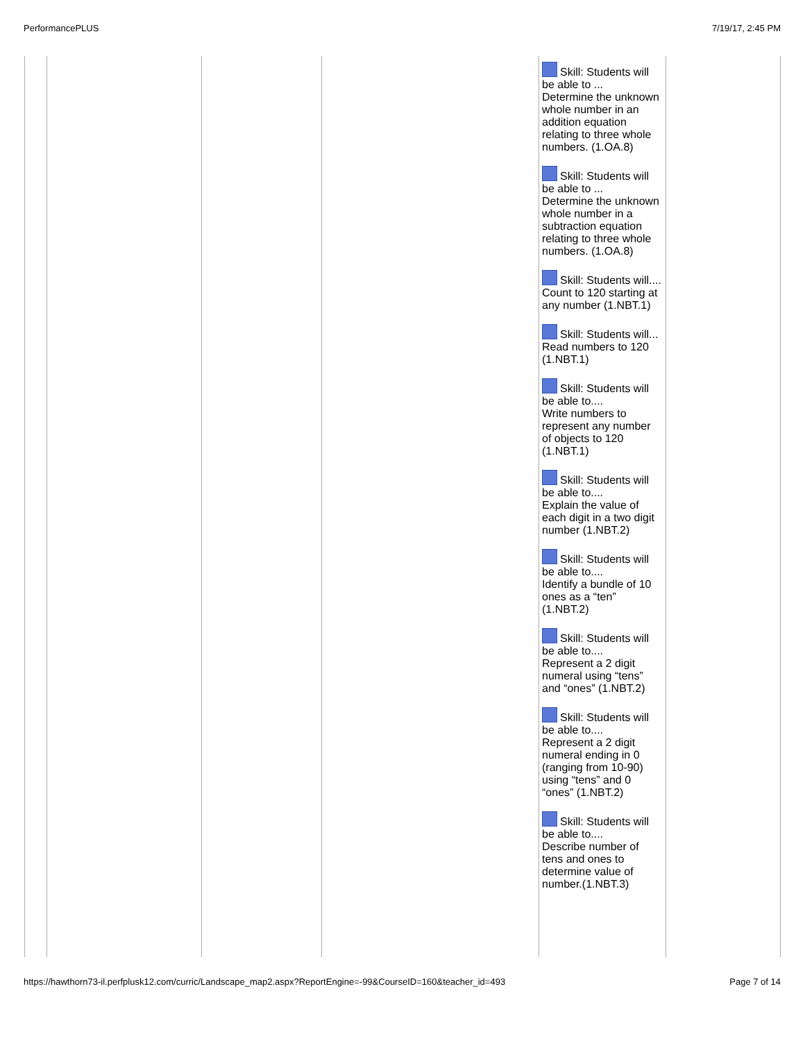PerformancePLUS 7/19/17, 2:45 PM
| | | | | Skill: Students will be able to ... Determine the unknown whole number in an addition equation relating to three whole numbers. (1.OA.8) Skill: Students will be able to ... Determine the unknown whole number in a subtraction equation relating to three whole numbers. (1.OA.8) Skill: Students will.... Count to 120 starting at any number (1.NBT.1) Skill: Students will... Read numbers to 120 (1.NBT.1) Skill: Students will be able to.... Write numbers to represent any number of objects to 120 (1.NBT.1) Skill: Students will be able to.... Explain the value of each digit in a two digit number (1.NBT.2) Skill: Students will be able to.... Identify a bundle of 10 ones as a “ten” (1.NBT.2) Skill: Students will be able to.... Represent a 2 digit numeral using “tens” and “ones” (1.NBT.2) Skill: Students will be able to.... Represent a 2 digit numeral ending in 0 (ranging from 10-90) using “tens” and 0 “ones” (1.NBT.2) Skill: Students will be able to.... Describe number of tens and ones to determine value of number.(1.NBT.3) | |
https://hawthorn73-il.perfplusk12.com/curric/Landscape_map2.aspx?ReportEngine=-99&CourseID=160&teacher_id=493 Page 7 of 14